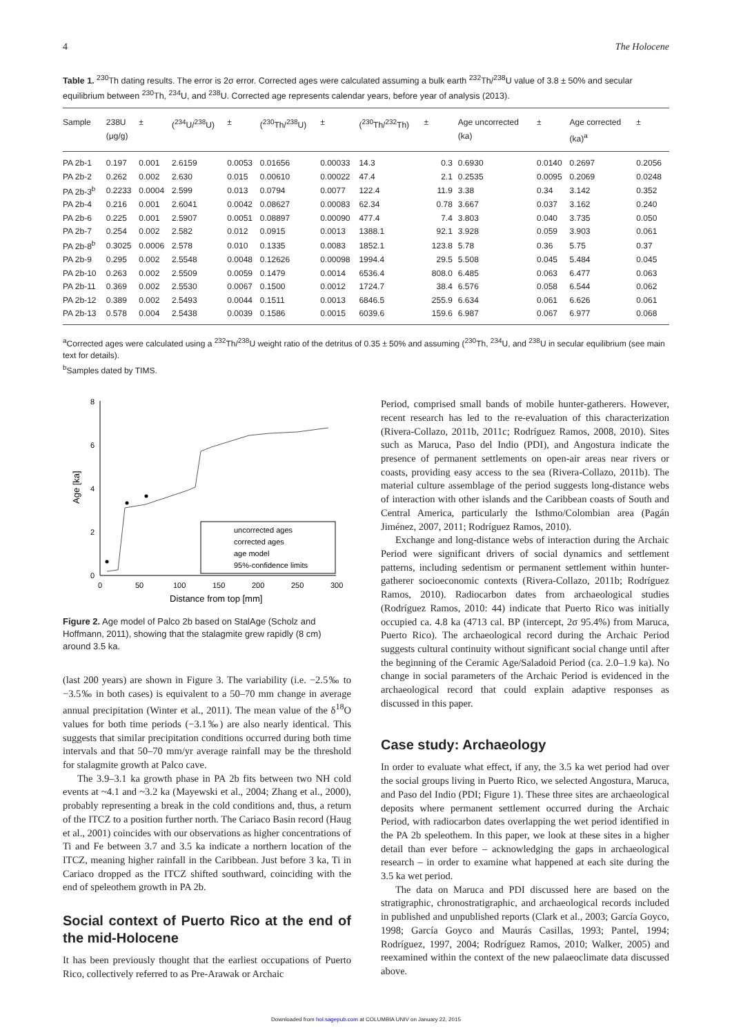4 The Holocene
Table 1. <sup>230</sup>Th dating results. The error is 2σ error. Corrected ages were calculated assuming a bulk earth <sup>232</sup>Th/<sup>238</sup>U value of 3.8 ± 50% and secular equilibrium between <sup>230</sup>Th, <sup>234</sup>U, and <sup>238</sup>U. Corrected age represents calendar years, before year of analysis (2013).
| Sample | 238U (μg/g) | ± | (<sup>234</sup>U/<sup>238</sup>U) | ± | (<sup>230</sup>Th/<sup>238</sup>U) | ± | (<sup>230</sup>Th/<sup>232</sup>Th) | ± | Age uncorrected (ka) | ± | Age corrected (ka)<sup>a</sup> | ± |
| --- | --- | --- | --- | --- | --- | --- | --- | --- | --- | --- | --- | --- |
| PA 2b-1 | 0.197 | 0.001 | 2.6159 | 0.0053 | 0.01656 | 0.00033 | 14.3 | 0.3 | 0.6930 | 0.0140 | 0.2697 | 0.2056 |
| PA 2b-2 | 0.262 | 0.002 | 2.630 | 0.015 | 0.00610 | 0.00022 | 47.4 | 2.1 | 0.2535 | 0.0095 | 0.2069 | 0.0248 |
| PA 2b-3<sup>b</sup> | 0.2233 | 0.0004 | 2.599 | 0.013 | 0.0794 | 0.0077 | 122.4 | 11.9 | 3.38 | 0.34 | 3.142 | 0.352 |
| PA 2b-4 | 0.216 | 0.001 | 2.6041 | 0.0042 | 0.08627 | 0.00083 | 62.34 | 0.78 | 3.667 | 0.037 | 3.162 | 0.240 |
| PA 2b-6 | 0.225 | 0.001 | 2.5907 | 0.0051 | 0.08897 | 0.00090 | 477.4 | 7.4 | 3.803 | 0.040 | 3.735 | 0.050 |
| PA 2b-7 | 0.254 | 0.002 | 2.582 | 0.012 | 0.0915 | 0.0013 | 1388.1 | 92.1 | 3.928 | 0.059 | 3.903 | 0.061 |
| PA 2b-8<sup>b</sup> | 0.3025 | 0.0006 | 2.578 | 0.010 | 0.1335 | 0.0083 | 1852.1 | 123.8 | 5.78 | 0.36 | 5.75 | 0.37 |
| PA 2b-9 | 0.295 | 0.002 | 2.5548 | 0.0048 | 0.12626 | 0.00098 | 1994.4 | 29.5 | 5.508 | 0.045 | 5.484 | 0.045 |
| PA 2b-10 | 0.263 | 0.002 | 2.5509 | 0.0059 | 0.1479 | 0.0014 | 6536.4 | 808.0 | 6.485 | 0.063 | 6.477 | 0.063 |
| PA 2b-11 | 0.369 | 0.002 | 2.5530 | 0.0067 | 0.1500 | 0.0012 | 1724.7 | 38.4 | 6.576 | 0.058 | 6.544 | 0.062 |
| PA 2b-12 | 0.389 | 0.002 | 2.5493 | 0.0044 | 0.1511 | 0.0013 | 6846.5 | 255.9 | 6.634 | 0.061 | 6.626 | 0.061 |
| PA 2b-13 | 0.578 | 0.004 | 2.5438 | 0.0039 | 0.1586 | 0.0015 | 6039.6 | 159.6 | 6.987 | 0.067 | 6.977 | 0.068 |
<sup>a</sup> Corrected ages were calculated using a <sup>232</sup>Th/<sup>238</sup>U weight ratio of the detritus of 0.35 ± 50% and assuming (<sup>230</sup>Th, <sup>234</sup>U, and <sup>238</sup>U in secular equilibrium (see main text for details).
<sup>b</sup> Samples dated by TIMS.
Age [ka]
8
6
4
2
0
0
50
100
150
200
250
300
Distance from top [mm]
uncorrected ages
corrected ages
age model
95%-confidence limits
Figure 2. Age model of Palco 2b based on StalAge (Scholz and Hoffmann, 2011), showing that the stalagmite grew rapidly (8 cm) around 3.5 ka.
(last 200 years) are shown in Figure 3. The variability (i.e. −2.5‰ to −3.5‰ in both cases) is equivalent to a 50–70 mm change in average annual precipitation (Winter et al., 2011). The mean value of the δ<sup>18</sup>O values for both time periods (−3.1‰) are also nearly identical. This suggests that similar precipitation conditions occurred during both time intervals and that 50–70 mm/yr average rainfall may be the threshold for stalagmite growth at Palco cave.
The 3.9–3.1 ka growth phase in PA 2b fits between two NH cold events at ~4.1 and ~3.2 ka (Mayewski et al., 2004; Zhang et al., 2000), probably representing a break in the cold conditions and, thus, a return of the ITCZ to a position further north. The Cariaco Basin record (Haug et al., 2001) coincides with our observations as higher concentrations of Ti and Fe between 3.7 and 3.5 ka indicate a northern location of the ITCZ, meaning higher rainfall in the Caribbean. Just before 3 ka, Ti in Cariaco dropped as the ITCZ shifted southward, coinciding with the end of speleothem growth in PA 2b.
Social context of Puerto Rico at the end of the mid-Holocene
It has been previously thought that the earliest occupations of Puerto Rico, collectively referred to as Pre-Arawak or Archaic
Period, comprised small bands of mobile hunter-gatherers. However, recent research has led to the re-evaluation of this characterization (Rivera-Collazo, 2011b, 2011c; Rodríguez Ramos, 2008, 2010). Sites such as Maruca, Paso del Indio (PDI), and Angostura indicate the presence of permanent settlements on open-air areas near rivers or coasts, providing easy access to the sea (Rivera-Collazo, 2011b). The material culture assemblage of the period suggests long-distance webs of interaction with other islands and the Caribbean coasts of South and Central America, particularly the Isthmo/Colombian area (Pagán Jiménez, 2007, 2011; Rodríguez Ramos, 2010).
Exchange and long-distance webs of interaction during the Archaic Period were significant drivers of social dynamics and settlement patterns, including sedentism or permanent settlement within hunter-gatherer socioeconomic contexts (Rivera-Collazo, 2011b; Rodríguez Ramos, 2010). Radiocarbon dates from archaeological studies (Rodríguez Ramos, 2010: 44) indicate that Puerto Rico was initially occupied ca. 4.8 ka (4713 cal. BP (intercept, 2σ 95.4%) from Maruca, Puerto Rico). The archaeological record during the Archaic Period suggests cultural continuity without significant social change until after the beginning of the Ceramic Age/Saladoid Period (ca. 2.0–1.9 ka). No change in social parameters of the Archaic Period is evidenced in the archaeological record that could explain adaptive responses as discussed in this paper.
Case study: Archaeology
In order to evaluate what effect, if any, the 3.5 ka wet period had over the social groups living in Puerto Rico, we selected Angostura, Maruca, and Paso del Indio (PDI; Figure 1). These three sites are archaeological deposits where permanent settlement occurred during the Archaic Period, with radiocarbon dates overlapping the wet period identified in the PA 2b speleothem. In this paper, we look at these sites in a higher detail than ever before – acknowledging the gaps in archaeological research – in order to examine what happened at each site during the 3.5 ka wet period.
The data on Maruca and PDI discussed here are based on the stratigraphic, chronostratigraphic, and archaeological records included in published and unpublished reports (Clark et al., 2003; García Goyco, 1998; García Goyco and Maurás Casillas, 1993; Pantel, 1994; Rodríguez, 1997, 2004; Rodríguez Ramos, 2010; Walker, 2005) and reexamined within the context of the new palaeoclimate data discussed above.
Downloaded from hol.sagepub.com at COLUMBIA UNIV on January 22, 2015